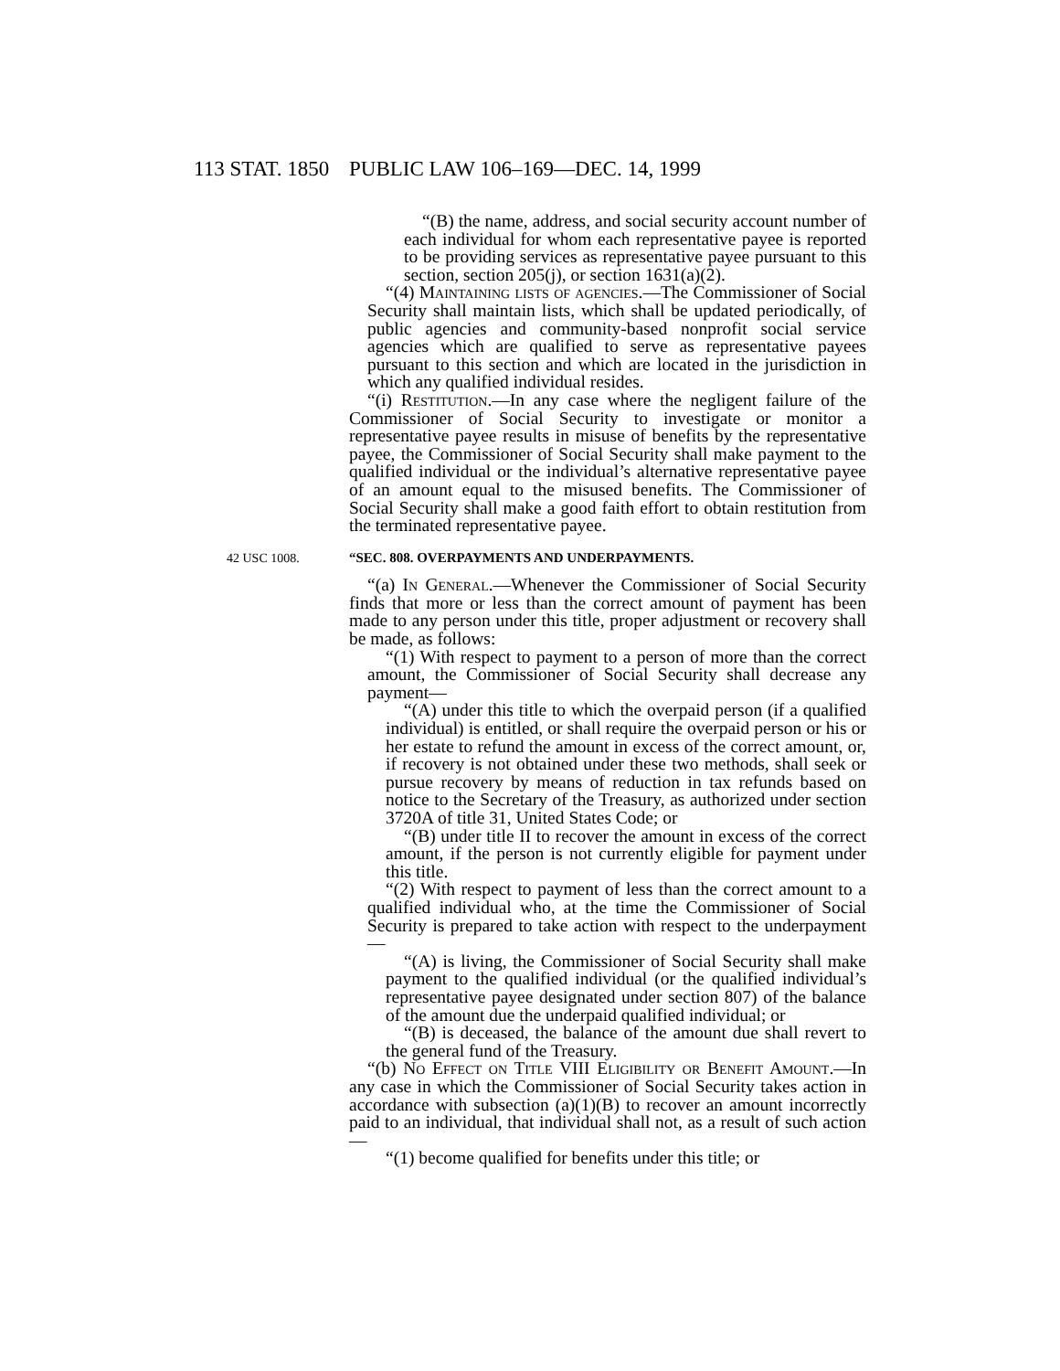113 STAT. 1850 PUBLIC LAW 106–169—DEC. 14, 1999
“(B) the name, address, and social security account number of each individual for whom each representative payee is reported to be providing services as representative payee pursuant to this section, section 205(j), or section 1631(a)(2).
“(4) Maintaining lists of agencies.—The Commissioner of Social Security shall maintain lists, which shall be updated periodically, of public agencies and community-based nonprofit social service agencies which are qualified to serve as representative payees pursuant to this section and which are located in the jurisdiction in which any qualified individual resides.
“(i) Restitution.—In any case where the negligent failure of the Commissioner of Social Security to investigate or monitor a representative payee results in misuse of benefits by the representative payee, the Commissioner of Social Security shall make payment to the qualified individual or the individual’s alternative representative payee of an amount equal to the misused benefits. The Commissioner of Social Security shall make a good faith effort to obtain restitution from the terminated representative payee.
42 USC 1008. “SEC. 808. OVERPAYMENTS AND UNDERPAYMENTS.
“(a) In General.—Whenever the Commissioner of Social Security finds that more or less than the correct amount of payment has been made to any person under this title, proper adjustment or recovery shall be made, as follows:
“(1) With respect to payment to a person of more than the correct amount, the Commissioner of Social Security shall decrease any payment—
“(A) under this title to which the overpaid person (if a qualified individual) is entitled, or shall require the overpaid person or his or her estate to refund the amount in excess of the correct amount, or, if recovery is not obtained under these two methods, shall seek or pursue recovery by means of reduction in tax refunds based on notice to the Secretary of the Treasury, as authorized under section 3720A of title 31, United States Code; or
“(B) under title II to recover the amount in excess of the correct amount, if the person is not currently eligible for payment under this title.
“(2) With respect to payment of less than the correct amount to a qualified individual who, at the time the Commissioner of Social Security is prepared to take action with respect to the underpayment—
“(A) is living, the Commissioner of Social Security shall make payment to the qualified individual (or the qualified individual’s representative payee designated under section 807) of the balance of the amount due the underpaid qualified individual; or
“(B) is deceased, the balance of the amount due shall revert to the general fund of the Treasury.
“(b) No Effect on Title VIII Eligibility or Benefit Amount.—In any case in which the Commissioner of Social Security takes action in accordance with subsection (a)(1)(B) to recover an amount incorrectly paid to an individual, that individual shall not, as a result of such action—
“(1) become qualified for benefits under this title; or